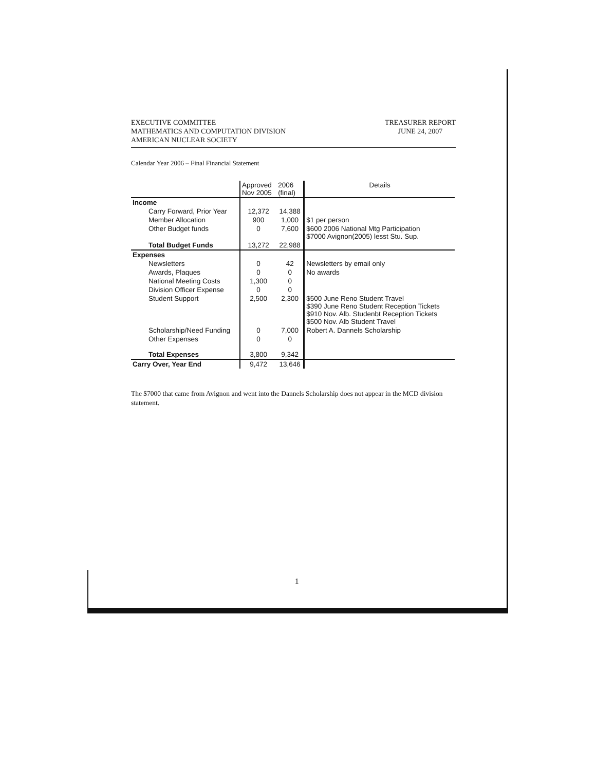EXECUTIVE COMMITTEE
MATHEMATICS AND COMPUTATION DIVISION
AMERICAN NUCLEAR SOCIETY
TREASURER REPORT
JUNE 24, 2007
Calendar Year 2006 – Final Financial Statement
| | Approved Nov 2005 | 2006 (final) | Details |
| --- | --- | --- | --- |
| Income | | | |
| Carry Forward, Prior Year | 12,372 | 14,388 | |
| Member Allocation | 900 | 1,000 | $1 per person |
| Other Budget funds | 0 | 7,600 | $600 2006 National Mtg Participation $7000 Avignon(2005) lesst Stu. Sup. |
| Total Budget Funds | 13,272 | 22,988 | |
| Expenses | | | |
| Newsletters | 0 | 42 | Newsletters by email only |
| Awards, Plaques | 0 | 0 | No awards |
| National Meeting Costs | 1,300 | 0 | |
| Division Officer Expense | 0 | 0 | |
| Student Support | 2,500 | 2,300 | $500 June Reno Student Travel $390 June Reno Student Reception Tickets $910 Nov. Alb. Studenbt Reception Tickets $500 Nov. Alb Student Travel |
| Scholarship/Need Funding | 0 | 7,000 | Robert A. Dannels Scholarship |
| Other Expenses | 0 | 0 | |
| Total Expenses | 3,800 | 9,342 | |
| Carry Over, Year End | 9,472 | 13,646 | |
The $7000 that came from Avignon and went into the Dannels Scholarship does not appear in the MCD division statement.
1